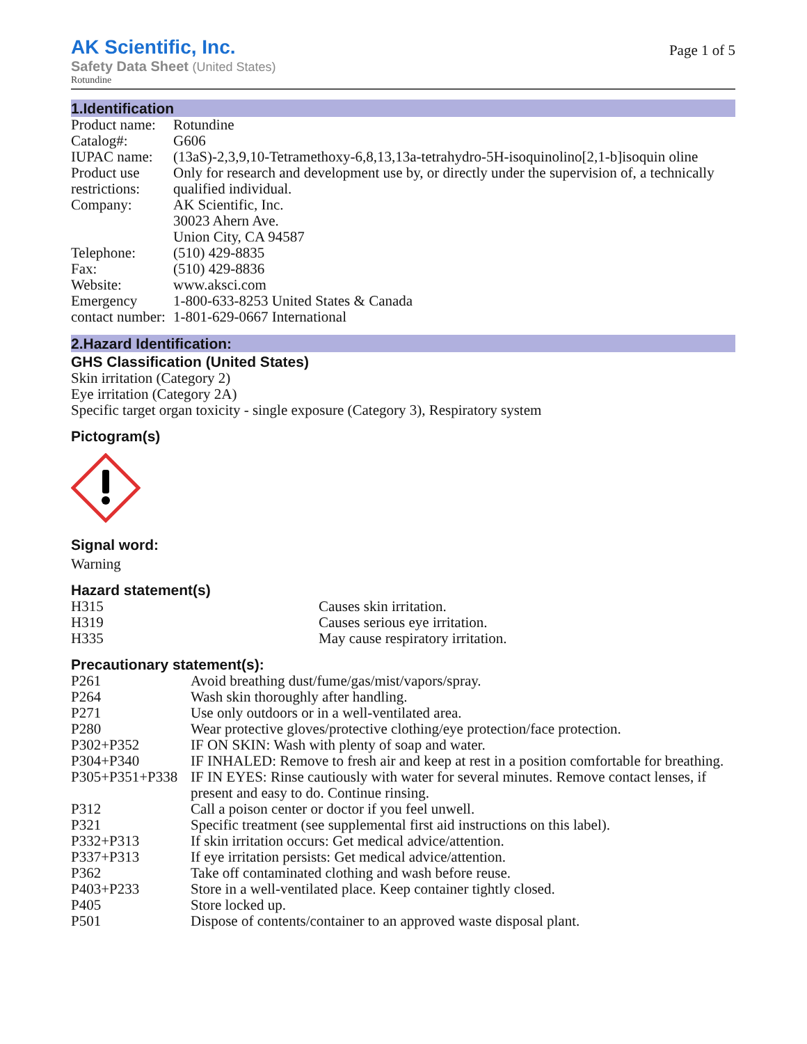AK Scientific, Inc.
Safety Data Sheet (United States)
Rotundine
Page 1 of 5
1.Identification
| Product name: | Rotundine |
| Catalog#: | G606 |
| IUPAC name: | (13aS)-2,3,9,10-Tetramethoxy-6,8,13,13a-tetrahydro-5H-isoquinolino[2,1-b]isoquin oline |
| Product use restrictions: | Only for research and development use by, or directly under the supervision of, a technically qualified individual. |
| Company: | AK Scientific, Inc. 30023 Ahern Ave. Union City, CA 94587 |
| Telephone: | (510) 429-8835 |
| Fax: | (510) 429-8836 |
| Website: | www.aksci.com |
| Emergency contact number: | 1-800-633-8253 United States & Canada 1-801-629-0667 International |
2.Hazard Identification:
GHS Classification (United States)
Skin irritation (Category 2)
Eye irritation (Category 2A)
Specific target organ toxicity - single exposure (Category 3), Respiratory system
Pictogram(s)
Signal word:
Warning
Hazard statement(s)
| H315 | Causes skin irritation. |
| H319 | Causes serious eye irritation. |
| H335 | May cause respiratory irritation. |
Precautionary statement(s):
| P261 | Avoid breathing dust/fume/gas/mist/vapors/spray. |
| P264 | Wash skin thoroughly after handling. |
| P271 | Use only outdoors or in a well-ventilated area. |
| P280 | Wear protective gloves/protective clothing/eye protection/face protection. |
| P302+P352 | IF ON SKIN: Wash with plenty of soap and water. |
| P304+P340 | IF INHALED: Remove to fresh air and keep at rest in a position comfortable for breathing. |
| P305+P351+P338 | IF IN EYES: Rinse cautiously with water for several minutes. Remove contact lenses, if present and easy to do. Continue rinsing. |
| P312 | Call a poison center or doctor if you feel unwell. |
| P321 | Specific treatment (see supplemental first aid instructions on this label). |
| P332+P313 | If skin irritation occurs: Get medical advice/attention. |
| P337+P313 | If eye irritation persists: Get medical advice/attention. |
| P362 | Take off contaminated clothing and wash before reuse. |
| P403+P233 | Store in a well-ventilated place. Keep container tightly closed. |
| P405 | Store locked up. |
| P501 | Dispose of contents/container to an approved waste disposal plant. |